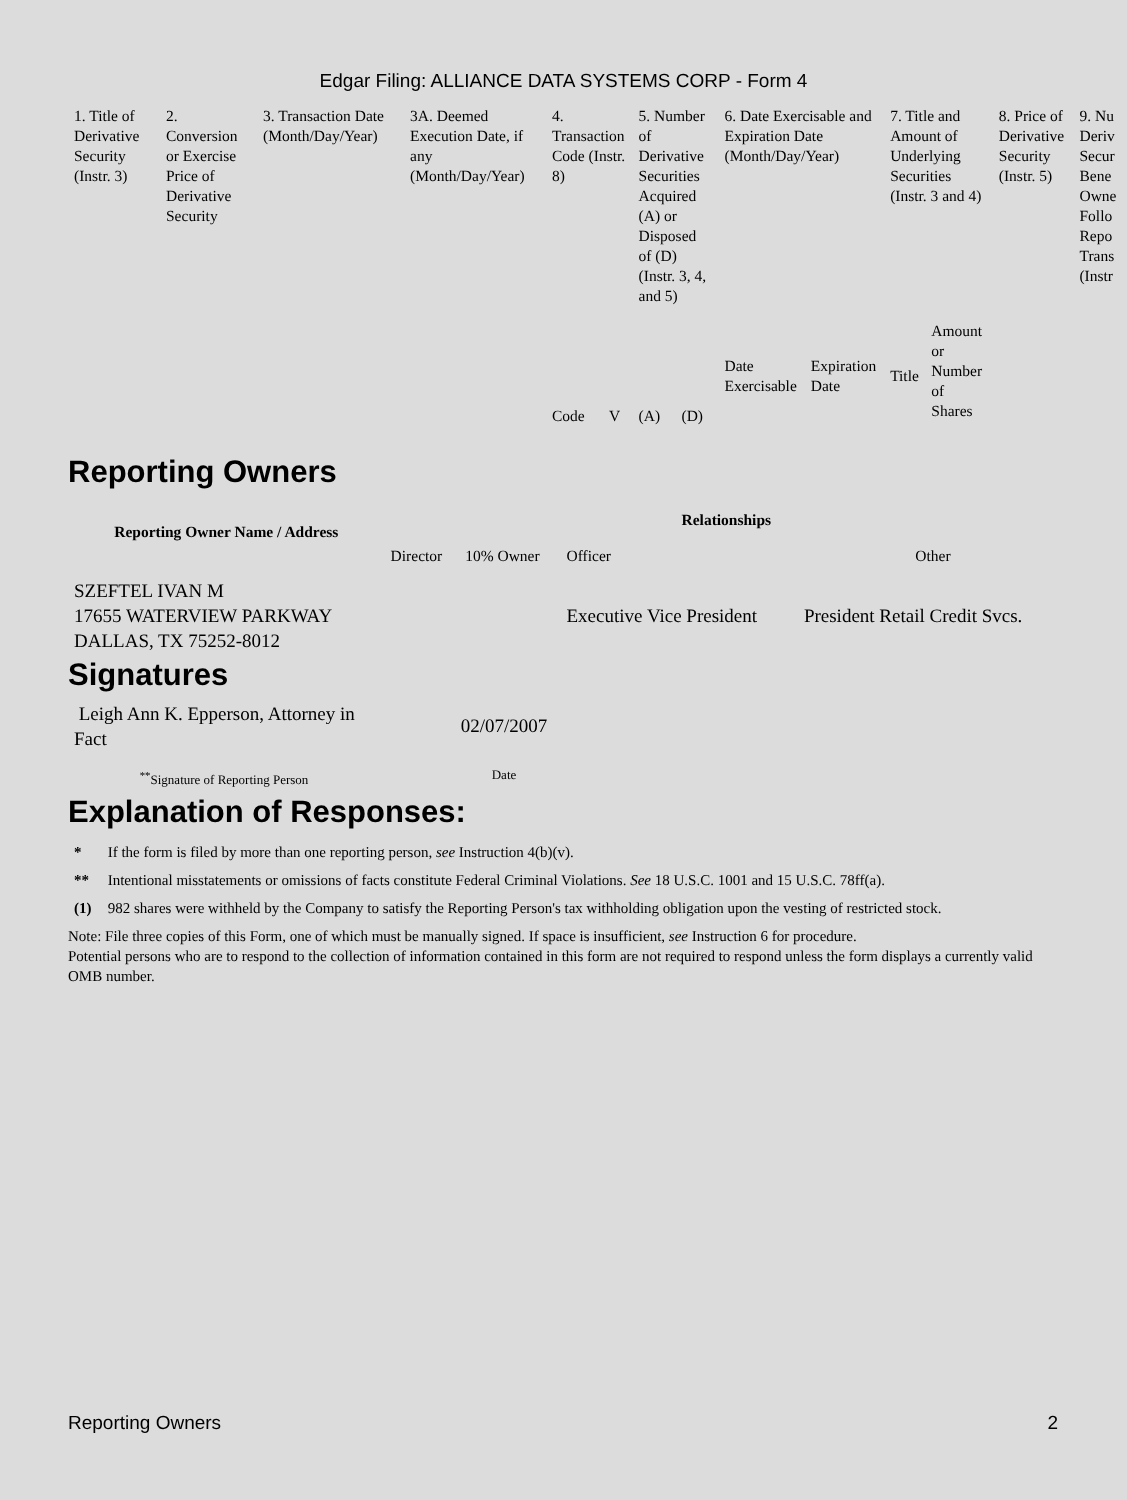Edgar Filing: ALLIANCE DATA SYSTEMS CORP - Form 4
| 1. Title of Derivative Security (Instr. 3) | 2. Conversion or Exercise Price of Derivative Security | 3. Transaction Date (Month/Day/Year) | 3A. Deemed Execution Date, if any (Month/Day/Year) | 4. Transaction Code (Instr. 8) | | 5. Number of Derivative Securities Acquired (A) or Disposed of (D) (Instr. 3, 4, and 5) | | 6. Date Exercisable and Expiration Date (Month/Day/Year) | | 7. Title and Amount of Underlying Securities (Instr. 3 and 4) | | 8. Price of Derivative Security (Instr. 5) | 9. Nu Deriv Secur Bene Owne Follo Repo Trans (Instr |
| --- | --- | --- | --- | --- | --- | --- | --- | --- | --- | --- | --- | --- | --- |
| | | | | Code | V | (A) | (D) | Date Exercisable | Expiration Date | Title | Amount or Number of Shares | | |
Reporting Owners
| Reporting Owner Name / Address | Relationships | | | |
| --- | --- | --- | --- | --- |
| | Director | 10% Owner | Officer | Other |
| SZEFTEL IVAN M 17655 WATERVIEW PARKWAY DALLAS, TX 75252-8012 | | | Executive Vice President | President Retail Credit Svcs. |
Signatures
| Leigh Ann K. Epperson, Attorney in Fact | 02/07/2007 |
| <sup>**</sup> Signature of Reporting Person | Date |
Explanation of Responses:
| * | If the form is filed by more than one reporting person, see Instruction 4(b)(v). |
| ** | Intentional misstatements or omissions of facts constitute Federal Criminal Violations. See 18 U.S.C. 1001 and 15 U.S.C. 78ff(a). |
| (1) | 982 shares were withheld by the Company to satisfy the Reporting Person's tax withholding obligation upon the vesting of restricted stock. |
Note: File three copies of this Form, one of which must be manually signed. If space is insufficient, see Instruction 6 for procedure.
Potential persons who are to respond to the collection of information contained in this form are not required to respond unless the form displays a currently valid OMB number.
Reporting Owners 2